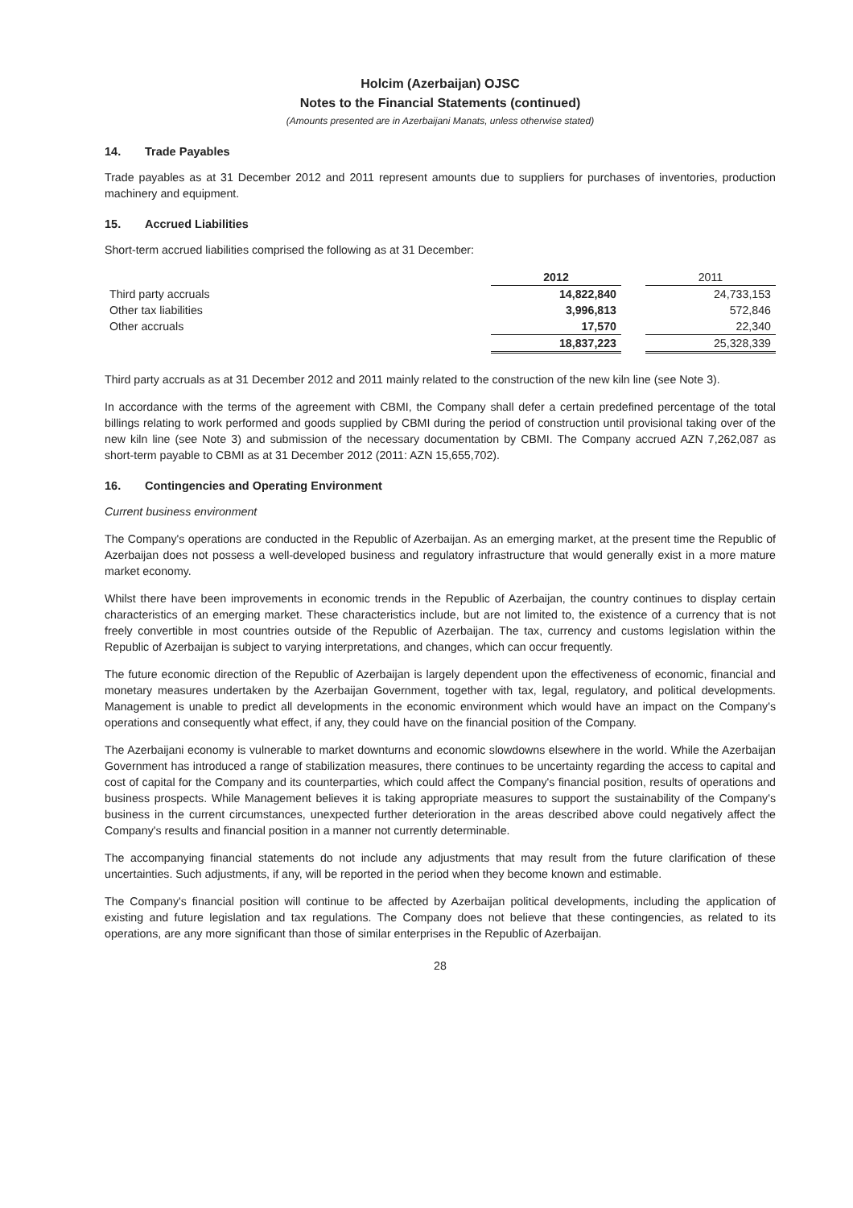Holcim (Azerbaijan) OJSC
Notes to the Financial Statements (continued)
(Amounts presented are in Azerbaijani Manats, unless otherwise stated)
14. Trade Payables
Trade payables as at 31 December 2012 and 2011 represent amounts due to suppliers for purchases of inventories, production machinery and equipment.
15. Accrued Liabilities
Short-term accrued liabilities comprised the following as at 31 December:
| | 2012 | | 2011 |
| --- | --- | --- | --- |
| Third party accruals | 14,822,840 | | 24,733,153 |
| Other tax liabilities | 3,996,813 | | 572,846 |
| Other accruals | 17,570 | | 22,340 |
| | 18,837,223 | | 25,328,339 |
Third party accruals as at 31 December 2012 and 2011 mainly related to the construction of the new kiln line (see Note 3).
In accordance with the terms of the agreement with CBMI, the Company shall defer a certain predefined percentage of the total billings relating to work performed and goods supplied by CBMI during the period of construction until provisional taking over of the new kiln line (see Note 3) and submission of the necessary documentation by CBMI. The Company accrued AZN 7,262,087 as short-term payable to CBMI as at 31 December 2012 (2011: AZN 15,655,702).
16. Contingencies and Operating Environment
Current business environment
The Company's operations are conducted in the Republic of Azerbaijan. As an emerging market, at the present time the Republic of Azerbaijan does not possess a well-developed business and regulatory infrastructure that would generally exist in a more mature market economy.
Whilst there have been improvements in economic trends in the Republic of Azerbaijan, the country continues to display certain characteristics of an emerging market. These characteristics include, but are not limited to, the existence of a currency that is not freely convertible in most countries outside of the Republic of Azerbaijan. The tax, currency and customs legislation within the Republic of Azerbaijan is subject to varying interpretations, and changes, which can occur frequently.
The future economic direction of the Republic of Azerbaijan is largely dependent upon the effectiveness of economic, financial and monetary measures undertaken by the Azerbaijan Government, together with tax, legal, regulatory, and political developments. Management is unable to predict all developments in the economic environment which would have an impact on the Company's operations and consequently what effect, if any, they could have on the financial position of the Company.
The Azerbaijani economy is vulnerable to market downturns and economic slowdowns elsewhere in the world. While the Azerbaijan Government has introduced a range of stabilization measures, there continues to be uncertainty regarding the access to capital and cost of capital for the Company and its counterparties, which could affect the Company's financial position, results of operations and business prospects. While Management believes it is taking appropriate measures to support the sustainability of the Company's business in the current circumstances, unexpected further deterioration in the areas described above could negatively affect the Company's results and financial position in a manner not currently determinable.
The accompanying financial statements do not include any adjustments that may result from the future clarification of these uncertainties. Such adjustments, if any, will be reported in the period when they become known and estimable.
The Company's financial position will continue to be affected by Azerbaijan political developments, including the application of existing and future legislation and tax regulations. The Company does not believe that these contingencies, as related to its operations, are any more significant than those of similar enterprises in the Republic of Azerbaijan.
28